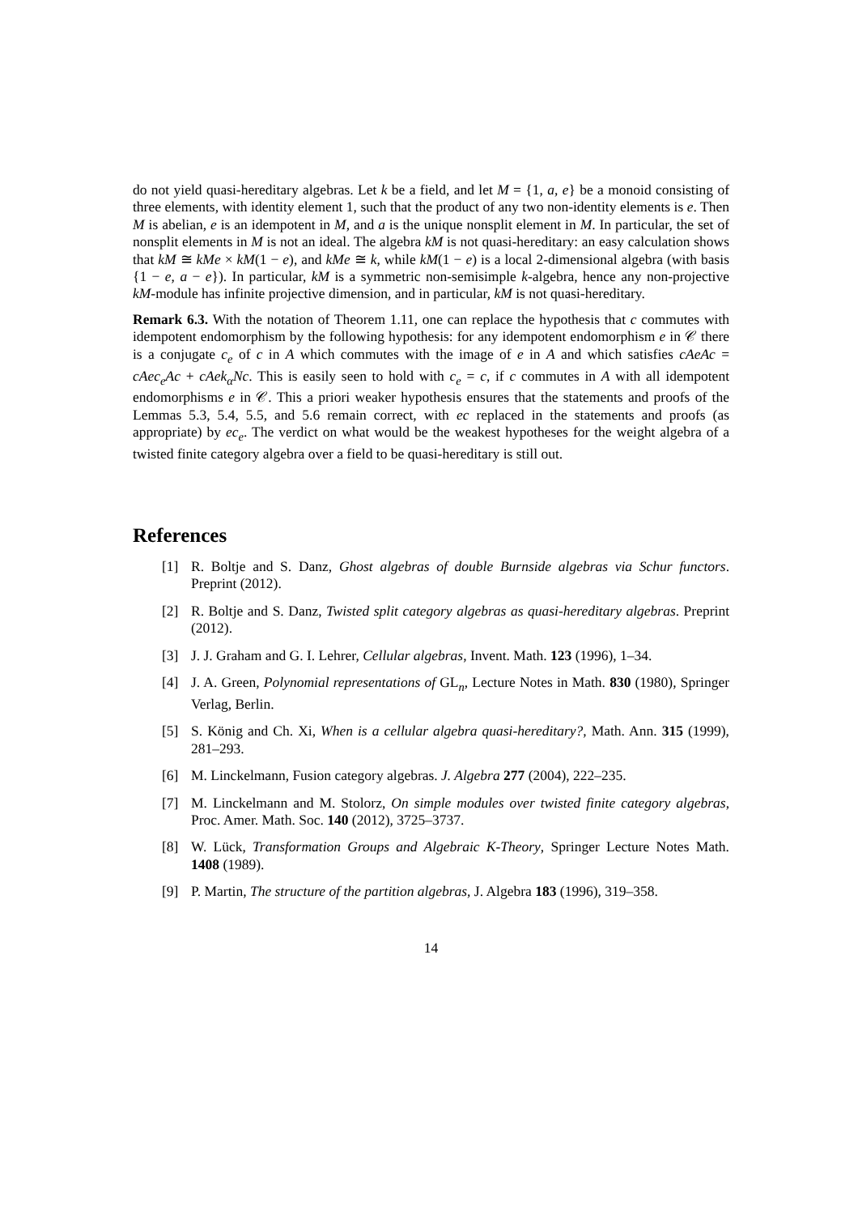do not yield quasi-hereditary algebras. Let k be a field, and let M = {1, a, e} be a monoid consisting of three elements, with identity element 1, such that the product of any two non-identity elements is e. Then M is abelian, e is an idempotent in M, and a is the unique nonsplit element in M. In particular, the set of nonsplit elements in M is not an ideal. The algebra kM is not quasi-hereditary: an easy calculation shows that kM ≅ kMe × kM(1 − e), and kMe ≅ k, while kM(1 − e) is a local 2-dimensional algebra (with basis {1 − e, a − e}). In particular, kM is a symmetric non-semisimple k-algebra, hence any non-projective kM-module has infinite projective dimension, and in particular, kM is not quasi-hereditary.
Remark 6.3. With the notation of Theorem 1.11, one can replace the hypothesis that c commutes with idempotent endomorphism by the following hypothesis: for any idempotent endomorphism e in 𝒞 there is a conjugate c<sub>e</sub> of c in A which commutes with the image of e in A and which satisfies cAeAc = cAec<sub>e</sub>Ac + cAek<sub>α</sub>Nc. This is easily seen to hold with c<sub>e</sub> = c, if c commutes in A with all idempotent endomorphisms e in 𝒞. This a priori weaker hypothesis ensures that the statements and proofs of the Lemmas 5.3, 5.4, 5.5, and 5.6 remain correct, with ec replaced in the statements and proofs (as appropriate) by ec<sub>e</sub>. The verdict on what would be the weakest hypotheses for the weight algebra of a twisted finite category algebra over a field to be quasi-hereditary is still out.
References
[1] R. Boltje and S. Danz, Ghost algebras of double Burnside algebras via Schur functors. Preprint (2012).
[2] R. Boltje and S. Danz, Twisted split category algebras as quasi-hereditary algebras. Preprint (2012).
[3] J. J. Graham and G. I. Lehrer, Cellular algebras, Invent. Math. 123 (1996), 1–34.
[4] J. A. Green, Polynomial representations of GL<sub>n</sub>, Lecture Notes in Math. 830 (1980), Springer Verlag, Berlin.
[5] S. König and Ch. Xi, When is a cellular algebra quasi-hereditary?, Math. Ann. 315 (1999), 281–293.
[6] M. Linckelmann, Fusion category algebras. J. Algebra 277 (2004), 222–235.
[7] M. Linckelmann and M. Stolorz, On simple modules over twisted finite category algebras, Proc. Amer. Math. Soc. 140 (2012), 3725–3737.
[8] W. Lück, Transformation Groups and Algebraic K-Theory, Springer Lecture Notes Math. 1408 (1989).
[9] P. Martin, The structure of the partition algebras, J. Algebra 183 (1996), 319–358.
14